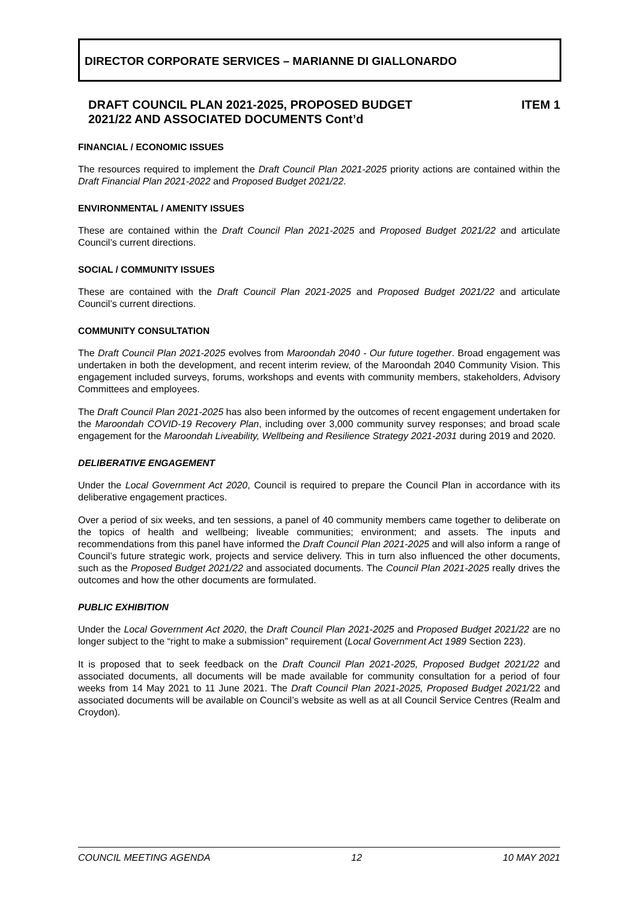DIRECTOR CORPORATE SERVICES – MARIANNE DI GIALLONARDO
DRAFT COUNCIL PLAN 2021-2025, PROPOSED BUDGET
2021/22 AND ASSOCIATED DOCUMENTS Cont’d
ITEM 1
FINANCIAL / ECONOMIC ISSUES
The resources required to implement the Draft Council Plan 2021-2025 priority actions are contained within the Draft Financial Plan 2021-2022 and Proposed Budget 2021/22.
ENVIRONMENTAL / AMENITY ISSUES
These are contained within the Draft Council Plan 2021-2025 and Proposed Budget 2021/22 and articulate Council’s current directions.
SOCIAL / COMMUNITY ISSUES
These are contained with the Draft Council Plan 2021-2025 and Proposed Budget 2021/22 and articulate Council’s current directions.
COMMUNITY CONSULTATION
The Draft Council Plan 2021-2025 evolves from Maroondah 2040 - Our future together. Broad engagement was undertaken in both the development, and recent interim review, of the Maroondah 2040 Community Vision. This engagement included surveys, forums, workshops and events with community members, stakeholders, Advisory Committees and employees.
The Draft Council Plan 2021-2025 has also been informed by the outcomes of recent engagement undertaken for the Maroondah COVID-19 Recovery Plan, including over 3,000 community survey responses; and broad scale engagement for the Maroondah Liveability, Wellbeing and Resilience Strategy 2021-2031 during 2019 and 2020.
DELIBERATIVE ENGAGEMENT
Under the Local Government Act 2020, Council is required to prepare the Council Plan in accordance with its deliberative engagement practices.
Over a period of six weeks, and ten sessions, a panel of 40 community members came together to deliberate on the topics of health and wellbeing; liveable communities; environment; and assets. The inputs and recommendations from this panel have informed the Draft Council Plan 2021-2025 and will also inform a range of Council’s future strategic work, projects and service delivery. This in turn also influenced the other documents, such as the Proposed Budget 2021/22 and associated documents. The Council Plan 2021-2025 really drives the outcomes and how the other documents are formulated.
PUBLIC EXHIBITION
Under the Local Government Act 2020, the Draft Council Plan 2021-2025 and Proposed Budget 2021/22 are no longer subject to the “right to make a submission” requirement (Local Government Act 1989 Section 223).
It is proposed that to seek feedback on the Draft Council Plan 2021-2025, Proposed Budget 2021/22 and associated documents, all documents will be made available for community consultation for a period of four weeks from 14 May 2021 to 11 June 2021. The Draft Council Plan 2021-2025, Proposed Budget 2021/22 and associated documents will be available on Council’s website as well as at all Council Service Centres (Realm and Croydon).
COUNCIL MEETING AGENDA 12 10 MAY 2021